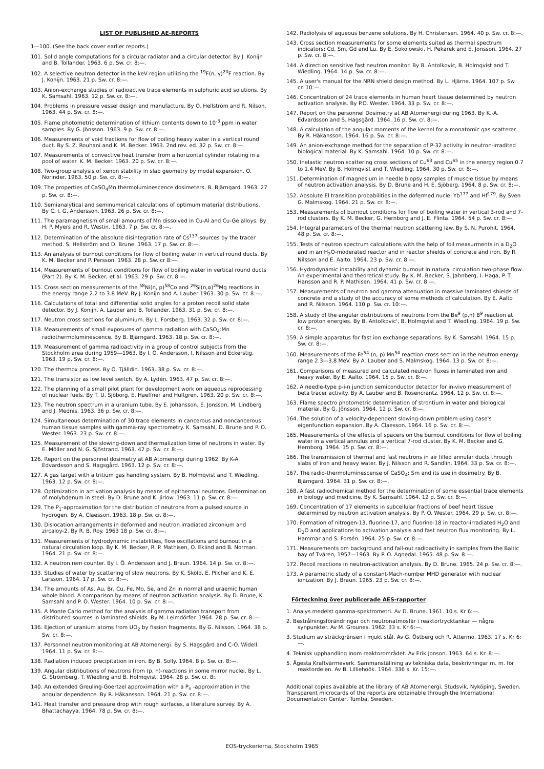LIST OF PUBLISHED AE-REPORTS
1—100. (See the back cover earlier reports.)
101. Solid angle computations for a circular radiator and a circular detector. By J. Konijn and B. Tollander. 1963. 6 p. Sw. cr. 8:—.
102. A selective neutron detector in the keV region utilizing the <sup>19</sup>F(n, γ)<sup>20</sup>F reaction. By J. Konijn. 1963. 21 p. Sw. cr. 8:—.
103. Anion-exchange studies of radioactive trace elements in sulphuric acid solutions. By K. Samsahl. 1963. 12 p. Sw. cr. 8:—.
104. Problems in pressure vessel design and manufacture. By O. Hellström and R. Nilson. 1963. 44 p. Sw. cr. 8:—.
105. Flame photometric determination of lithium contents down to 10<sup>-3</sup> ppm in water samples. By G. Jönsson. 1963. 9 p. Sw. cr. 8:—.
106. Measurements of void fractions for flow of boiling heavy water in a vertical round duct. By S. Z. Rouhani and K. M. Becker. 1963. 2nd rev. ed. 32 p. Sw. cr. 8:—.
107. Measurements of convective heat transfer from a horizontal cylinder rotating in a pool of water. K. M. Becker. 1963. 20 p. Sw. cr. 8:—.
108. Two-group analysis of xenon stability in slab geometry by modal expansion. O. Norinder. 1963. 50 p. Sw. cr. 8:—.
109. The properties of CaSO<sub>4</sub>Mn thermoluminescence dosimeters. B. Bjärngard. 1963. 27 p. Sw. cr. 8:—.
110. Semianalytical and seminumerical calculations of optimum material distributions. By C. I. G. Andersson. 1963. 26 p. Sw. cr. 8:—.
111. The paramagnetism of small amounts of Mn dissolved in Cu-Al and Cu-Ge alloys. By H. P. Myers and R. Westin. 1963. 7 p. Sw. cr. 8:—.
112. Determination of the absolute disintegration rate of Cs<sup>137</sup>-sources by the tracer method. S. Hellström and D. Brune. 1963. 17 p. Sw. cr. 8:—.
113. An analysis of burnout conditions for flow of boiling water in vertical round ducts. By K. M. Becker and P. Persson. 1963. 28 p. Sw. cr 8:—.
114. Measurements of burnout conditions for flow of boiling water in vertical round ducts (Part 2). By K. M. Becker, et al. 1963. 29 p. Sw. cr. 8:—.
115. Cross section measurements of the <sup>58</sup>Ni(n, p)<sup>58</sup>Co and <sup>29</sup>Si(n,α)<sup>26</sup>Mg reactions in the energy range 2.2 to 3.8 MeV. By J. Konijn and A. Lauber 1963. 30 p. Sw. cr. 8:—.
116. Calculations of total and differential solid angles for a proton recoil solid state detector. By J. Konijn, A. Lauber and B. Tollander. 1963. 31 p. Sw. cr. 8:—.
117. Neutron cross sections for aluminium. By L. Forsberg. 1963. 32 p. Sw. cr. 8:—.
118. Measurements of small exposures of gamma radiation with CaSO<sub>4</sub>:Mn radiothermoluminescence. By B. Bjärngard. 1963. 18 p. Sw. cr. 8:—.
119. Measurement of gamma radioactivity in a group of control subjects from the Stockholm area during 1959—1963. By I. Ö. Andersson, I. Nilsson and Eckerstig. 1963. 19 p. Sw. cr. 8:—.
120. The thermox process. By O. Tjälldin. 1963. 38 p. Sw. cr. 8:—.
121. The transistor as low level switch. By A. Lydén. 1963. 47 p. Sw. cr. 8:—.
122. The planning of a small pilot plant for development work on aqueous reprocessing of nuclear fuels. By T. U. Sjöborg, E. Haeffner and Hultgren. 1963. 20 p. Sw. cr. 8:—.
123. The neutron spectrum in a uranium tube. By E. Johansson, E. Jonsson, M. Lindberg and J. Mednis. 1963. 36 p. Sw. cr. 8:—.
124. Simultaneous determination of 30 trace elements in cancerous and noncancerous human tissue samples with gamma-ray spectrometry. K. Samsahl, D. Brune and P. O. Wester. 1963. 23 p. Sw. cr. 8:—.
125. Measurement of the slowing-down and thermalization time of neutrons in water. By E. Möller and N. G. Sjöstrand. 1963. 42 p. Sw. cr. 8:—.
126. Report on the personnel dosimetry at AB Atomenergi during 1962. By K-A. Edvardsson and S. Hagsgård. 1963. 12 p. Sw. cr. 8:—.
127. A gas target with a tritium gas handling system. By B. Holmqvist and T. Wiedling. 1963. 12 p. Sw. cr. 8:—.
128. Optimization in activation analysis by means of epithermal neutrons. Determination of molybdenum in steel. By D. Brune and K. Jirlow. 1963. 11 p. Sw. cr. 8:—.
129. The P<sub>1</sub>-approximation for the distribution of neutrons from a pulsed source in hydrogen. By A. Claesson. 1963. 18 p. Sw. cr. 8:—.
130. Dislocation arrangements in deformed and neutron irradiated zirconium and zircaloy-2. By R. B. Roy. 1963 18 p. Sw. cr. 8:—.
131. Measurements of hydrodynamic instabilities, flow oscillations and burnout in a natural circulation loop. By K. M. Becker, R. P. Mathisen, O. Eklind and B. Norman. 1964. 21 p. Sw. cr. 8:—.
132. A neutron rem counter. By I. Ö. Andersson and J. Braun. 1964. 14 p. Sw. cr. 8:—.
133. Studies of water by scattering of slow neutrons. By K. Sköld, E. Pilcher and K. E. Larsson. 1964. 17 p. Sw. cr. 8:—.
134. The amounts of As, Au, Br, Cu, Fe, Mo, Se, and Zn in normal and uraemic human whole blood. A comparison by means of neutron activation analysis. By D. Brune, K. Samsahl and P. O. Wester. 1964. 10 p. Sw. cr. 8:—.
135. A Monte Carlo method for the analysis of gamma radiation transport from distributed sources in laminated shields. By M. Leimdörfer. 1964. 28 p. Sw. cr. 8:—.
136. Ejection of uranium atoms from UO<sub>2</sub> by fission fragments. By G. Nilsson. 1964. 38 p. Sw. cr. 8:—.
137. Personnel neutron monitoring at AB Atomenergi. By S. Hagsgård and C-O. Widell. 1964. 11 p. Sw. cr. 8:—.
138. Radiation induced precipitation in iron. By B. Solly. 1964. 8 p. Sw. cr. 8:—.
139. Angular distributions of neutrons from (p, n)-reactions in some mirror nuclei. By L. G. Strömberg, T. Wiedling and B. Holmqvist. 1964. 28 p. Sw. cr. 8:.
140. An extended Greuling-Goertzel approximation with a P<sub>n</sub> -approximation in the angular dependence. By R. Håkansson. 1964. 21 p. Sw. cr. 8:—.
141. Heat transfer and pressure drop with rough surfaces, a literature survey. By A. Bhattachayya. 1964. 78 p. Sw. cr. 8:—.
142. Radiolysis of aqueous benzene solutions. By H. Christensen. 1964. 40 p. Sw. cr. 8:—.
143. Cross section measurements for some elements suited as thermal spectrum indicators: Cd, Sm, Gd and Lu. By E. Sokolowski, H. Pekarek and E. Jonsson. 1964. 27 p. Sw. cr. 8:—.
144. A direction sensitive fast neutron monitor. By B. Antolkovic, B. Holmqvist and T. Wiedling. 1964. 14 p. Sw. cr. 8:—.
145. A user's manual for the NRN shield design method. By L. Hjärne. 1964. 107 p. Sw. cr. 10:—.
146. Concentration of 24 trace elements in human heart tissue determined by neutron activation analysis. By P.O. Wester. 1964. 33 p. Sw. cr. 8:—.
147. Report on the personnel Dosimetry at AB Atomenergi during 1963. By K.-A. Edvardsson and S. Hagsgård. 1964. 16 p. Sw. cr. 8:—.
148. A calculation of the angular moments of the kernel for a monatomic gas scatterer. By R. Håkansson. 1964. 16 p. Sw. cr. 8:—.
149. An anion-exchange method for the separation of P-32 activity in neutron-irradited biological material. By K. Samsahl. 1964. 10 p. Sw. cr. 8:—.
150. Inelastic neutron scattering cross sections of Cu<sup>63</sup> and Cu<sup>65</sup> in the energy region 0.7 to 1.4 MeV. By B. Holmqvist and T. Wiedling. 1964. 30 p. Sw. cr. 8:—.
151. Determination of magnesium in needle biopsy samples of muscle tissue by means of neutron activation analysis. By D. Brune and H. E. Sjöberg. 1964. 8 p. Sw. cr. 8:—.
152. Absolute El transition probabilities in the dofermed nuclei Yb<sup>177</sup> and Hf<sup>179</sup>. By Sven G. Malmskog. 1964. 21 p. Sw. cr. 8:—.
153. Measurements of burnout conditions for flow of boiling water in vertical 3-rod and 7-rod clusters. By K. M. Becker, G. Hernborg and J. E. Flinta. 1964. 54 p. Sw. cr. 8:—.
154. Integral parameters of the thermal neutron scattering law. By S. N. Purohit. 1964. 48 p. Sw. cr. 8:—.
155. Tests of neutron spectrum calculations with the help of foil measurments in a D<sub>2</sub>O and in an H<sub>2</sub>O-moderated reactor and in reactor shields of concrete and iron. By R. Nilsson and E. Aalto. 1964. 23 p. Sw. cr. 8:—.
156. Hydrodynamic instability and dynamic burnout in natural circulation two-phase flow. An experimental and theoretical study. By K. M. Becker, S. Jahnberg, I. Haga, P. T. Hansson and R. P. Mathisen. 1964. 41 p. Sw. cr. 8:—.
157. Measurements of neutron and gamma attenuation in massive laminated shields of concrete and a study of the accuracy of some methods of calculation. By E. Aalto and R. Nilsson. 1964. 110 p. Sw. cr. 10:—.
158. A study of the angular distributions of neutrons from the Be<sup>9</sup> (p,n) B<sup>9</sup> reaction at low proton energies. By B. Antolkovic', B. Holmqvist and T. Wiedling. 1964. 19 p. Sw. cr. 8:—.
159. A simple apparatus for fast ion exchange separations. By K. Samsahl. 1964. 15 p. Sw. cr. 8:—.
160. Measurements of the Fe<sup>54</sup> (n, p) Mn<sup>54</sup> reaction cross section in the neutron energy range 2.3—3.8 MeV. By A. Lauber and S. Malmskog. 1964. 13 p. Sw. cr. 8:—.
161. Comparisons of measured and calculated neutron fluxes in laminated iron and heavy water. By E. Aalto. 1964. 15 p. Sw. cr. 8:—.
162. A needle-type p-i-n junction semiconductor detector for in-vivo measurement of beta tracer activity. By A. Lauber and B. Rosencrantz. 1964. 12 p. Sw. cr. 8:—.
163. Flame spectro photometric determination of strontium in water and biological material. By G. Jönsson. 1964. 12 p. Sw. cr. 8:—.
164. The solution of a velocity-dependent slowing-down problem using case's eigenfunction expansion. By A. Claesson. 1964. 16 p. Sw. cr. 8:—.
165. Measurements of the effects of spacers on the burnout conditions for flow of boiling water in a vertical annulus and a vertical 7-rod cluster. By K. M. Becker and G. Hernborg. 1964. 15 p. Sw. cr. 8:—.
166. The transmission of thermal and fast neutrons in air filled annular ducts through slabs of iron and heavy water. By J. Nilsson and R. Sandlin. 1964. 33 p. Sw. cr. 8:—.
167. The radio-thermoluminescense of CaSO<sub>4</sub>: Sm and its use in dosimetry. By B. Bjärngard. 1964. 31 p. Sw. cr. 8:—.
168. A fast radiochemical method for the determination of some essential trace elements in biology and medicine. By K. Samsahl. 1964. 12 p. Sw. cr. 8:—.
169. Concentration of 17 elements in subcellular fractions of beef heart tissue determined by neutron activation analysis. By P. O. Wester. 1964. 29 p. Sw. cr. 8:—.
170. Formation of nitrogen-13, fluorine-17, and fluorine-18 in reactor-irradiated H<sub>2</sub>O and D<sub>2</sub>O and applications to activation analysis and fast neutron flux monitoring. By L. Hammar and S. Forsén. 1964. 25 p. Sw. cr. 8:—.
171. Measurements om background and fall-out radioactivity in samples from the Baltic bay of Tvären, 1957—1963. By P. O. Agnedal. 1965. 48 p. Sw. 8:—.
172. Recoil reactions in neutron-activation analysis. By D. Brune. 1965. 24 p. Sw. cr. 8:—.
173. A parametric study of a constant-Mach-number MHD generator with nuclear ionization. By J. Braun. 1965. 23 p. Sw. cr. 8:—.
Förteckning över publicerade AES-rapporter
1. Analys medelst gamma-spektrometri. Av D. Brune. 1961. 10 s. Kr 6:—.
2. Bestrålningsförändringar och neutronatmosfär i reaktortrycktankar — några synpunkter. Av M. Grounes. 1962. 33 s. Kr 6:—.
3. Studium av sträckgränsen i mjukt stål. Av G. Östberg och R. Attermo. 1963. 17 s. Kr 6:—.
4. Teknisk upphandling inom reaktorområdet. Av Erik Jonson. 1963. 64 s. Kr. 8:—.
5. Ågesta Kraftvärmeverk. Sammanställning av tekniska data, beskrivningar m. m. för reaktordelen. Av B. Lilliehöök. 1964. 336 s. Kr. 15:—.
Additional copies available at the library of AB Atomenergi, Studsvik, Nyköping, Sweden. Transparent microcards of the reports are obtainable through the International Documentation Center, Tumba, Sweden.
EOS-tryckerierna, Stockholm 1965